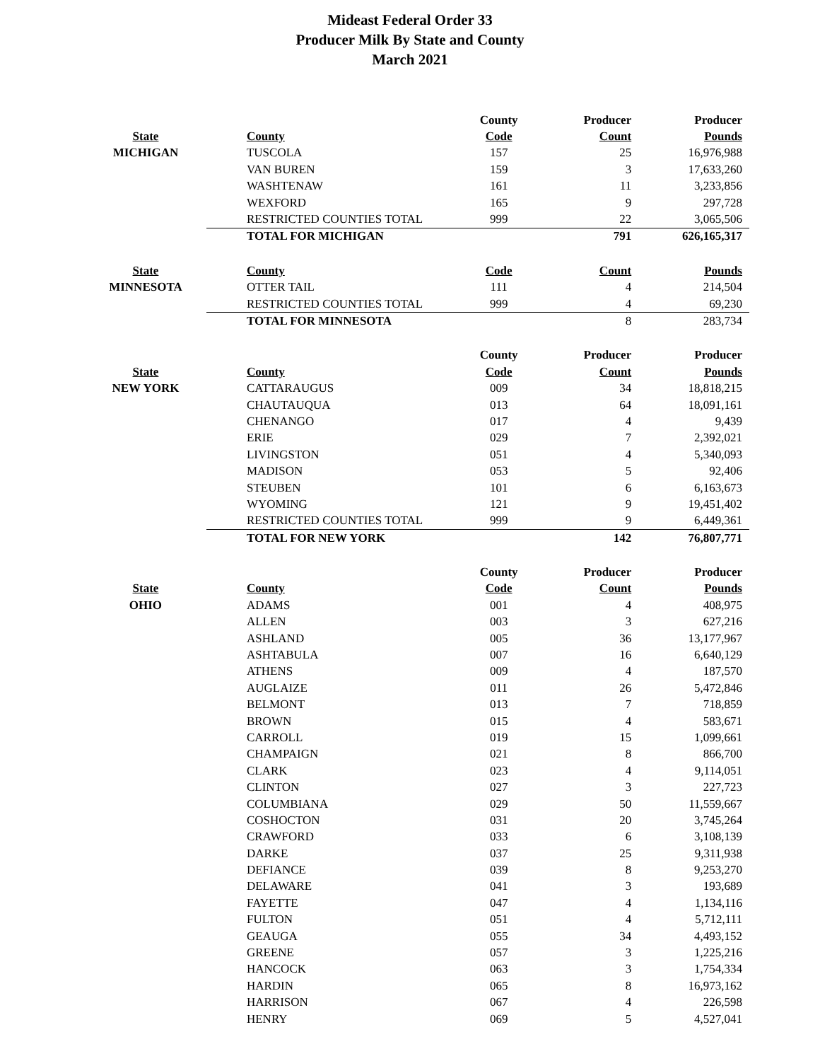Mideast Federal Order 33
Producer Milk By State and County
March 2021
| | | County | Producer | Producer |
| --- | --- | --- | --- | --- |
| State | County | Code | Count | Pounds |
| MICHIGAN | TUSCOLA | 157 | 25 | 16,976,988 |
| | VAN BUREN | 159 | 3 | 17,633,260 |
| | WASHTENAW | 161 | 11 | 3,233,856 |
| | WEXFORD | 165 | 9 | 297,728 |
| | RESTRICTED COUNTIES TOTAL | 999 | 22 | 3,065,506 |
| | TOTAL FOR MICHIGAN | | 791 | 626,165,317 |
| State | County | Code | Count | Pounds |
| MINNESOTA | OTTER TAIL | 111 | 4 | 214,504 |
| | RESTRICTED COUNTIES TOTAL | 999 | 4 | 69,230 |
| | TOTAL FOR MINNESOTA | | 8 | 283,734 |
| | | County | Producer | Producer |
| State | County | Code | Count | Pounds |
| NEW YORK | CATTARAUGUS | 009 | 34 | 18,818,215 |
| | CHAUTAUQUA | 013 | 64 | 18,091,161 |
| | CHENANGO | 017 | 4 | 9,439 |
| | ERIE | 029 | 7 | 2,392,021 |
| | LIVINGSTON | 051 | 4 | 5,340,093 |
| | MADISON | 053 | 5 | 92,406 |
| | STEUBEN | 101 | 6 | 6,163,673 |
| | WYOMING | 121 | 9 | 19,451,402 |
| | RESTRICTED COUNTIES TOTAL | 999 | 9 | 6,449,361 |
| | TOTAL FOR NEW YORK | | 142 | 76,807,771 |
| | | County | Producer | Producer |
| State | County | Code | Count | Pounds |
| OHIO | ADAMS | 001 | 4 | 408,975 |
| | ALLEN | 003 | 3 | 627,216 |
| | ASHLAND | 005 | 36 | 13,177,967 |
| | ASHTABULA | 007 | 16 | 6,640,129 |
| | ATHENS | 009 | 4 | 187,570 |
| | AUGLAIZE | 011 | 26 | 5,472,846 |
| | BELMONT | 013 | 7 | 718,859 |
| | BROWN | 015 | 4 | 583,671 |
| | CARROLL | 019 | 15 | 1,099,661 |
| | CHAMPAIGN | 021 | 8 | 866,700 |
| | CLARK | 023 | 4 | 9,114,051 |
| | CLINTON | 027 | 3 | 227,723 |
| | COLUMBIANA | 029 | 50 | 11,559,667 |
| | COSHOCTON | 031 | 20 | 3,745,264 |
| | CRAWFORD | 033 | 6 | 3,108,139 |
| | DARKE | 037 | 25 | 9,311,938 |
| | DEFIANCE | 039 | 8 | 9,253,270 |
| | DELAWARE | 041 | 3 | 193,689 |
| | FAYETTE | 047 | 4 | 1,134,116 |
| | FULTON | 051 | 4 | 5,712,111 |
| | GEAUGA | 055 | 34 | 4,493,152 |
| | GREENE | 057 | 3 | 1,225,216 |
| | HANCOCK | 063 | 3 | 1,754,334 |
| | HARDIN | 065 | 8 | 16,973,162 |
| | HARRISON | 067 | 4 | 226,598 |
| | HENRY | 069 | 5 | 4,527,041 |